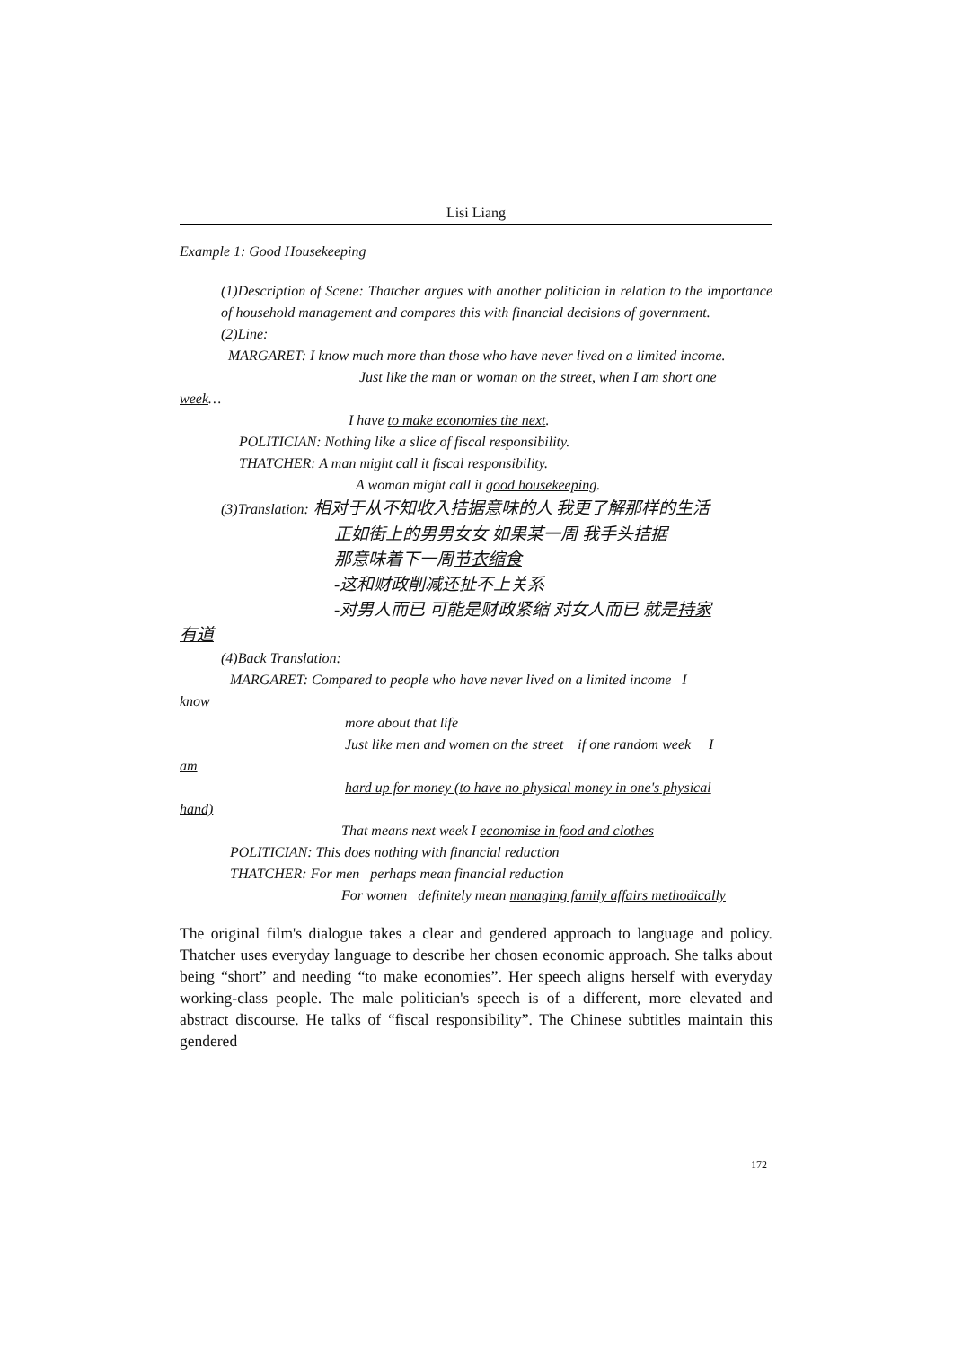Lisi Liang
Example 1: Good Housekeeping
(1)Description of Scene: Thatcher argues with another politician in relation to the importance of household management and compares this with financial decisions of government.
(2)Line:
MARGARET: I know much more than those who have never lived on a limited income.
Just like the man or woman on the street, when I am short one
week…
I have to make economies the next.
POLITICIAN: Nothing like a slice of fiscal responsibility.
THATCHER: A man might call it fiscal responsibility.
A woman might call it good housekeeping.
(3)Translation: 相对于从不知收入拮据意味的人 我更了解那样的生活
正如街上的男男女女 如果某一周 我手头拮据
那意味着下一周节衣缩食
-这和财政削减还扯不上关系
-对男人而已 可能是财政紧缩 对女人而已 就是持家
有道
(4)Back Translation:
MARGARET: Compared to people who have never lived on a limited income I
know
more about that life
Just like men and women on the street if one random week I
am
hard up for money (to have no physical money in one's physical
hand)
That means next week I economise in food and clothes
POLITICIAN: This does nothing with financial reduction
THATCHER: For men perhaps mean financial reduction
For women definitely mean managing family affairs methodically
The original film's dialogue takes a clear and gendered approach to language and policy. Thatcher uses everyday language to describe her chosen economic approach. She talks about being “short” and needing “to make economies”. Her speech aligns herself with everyday working-class people. The male politician's speech is of a different, more elevated and abstract discourse. He talks of “fiscal responsibility”. The Chinese subtitles maintain this gendered
172